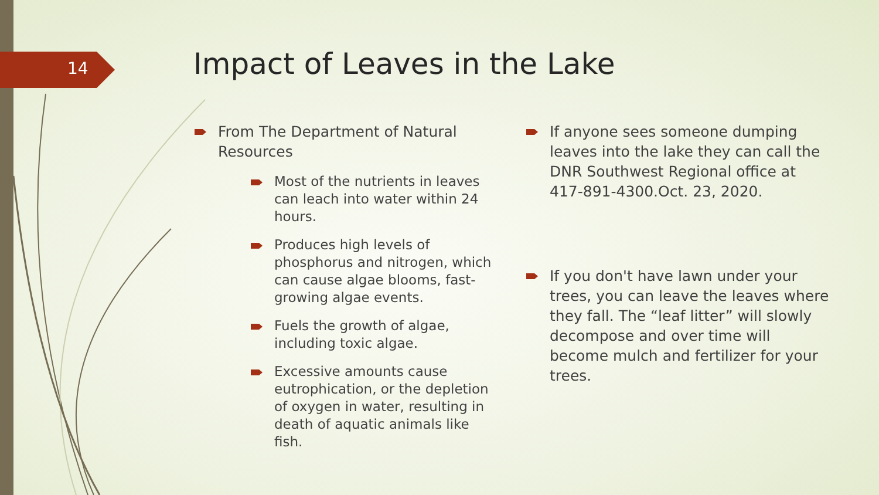14 Impact of Leaves in the Lake
From The Department of Natural Resources
Most of the nutrients in leaves can leach into water within 24 hours.
Produces high levels of phosphorus and nitrogen, which can cause algae blooms, fast-growing algae events.
Fuels the growth of algae, including toxic algae.
Excessive amounts cause eutrophication, or the depletion of oxygen in water, resulting in death of aquatic animals like fish.
If anyone sees someone dumping leaves into the lake they can call the DNR Southwest Regional office at 417-891-4300.Oct. 23, 2020.
If you don't have lawn under your trees, you can leave the leaves where they fall. The “leaf litter” will slowly decompose and over time will become mulch and fertilizer for your trees.